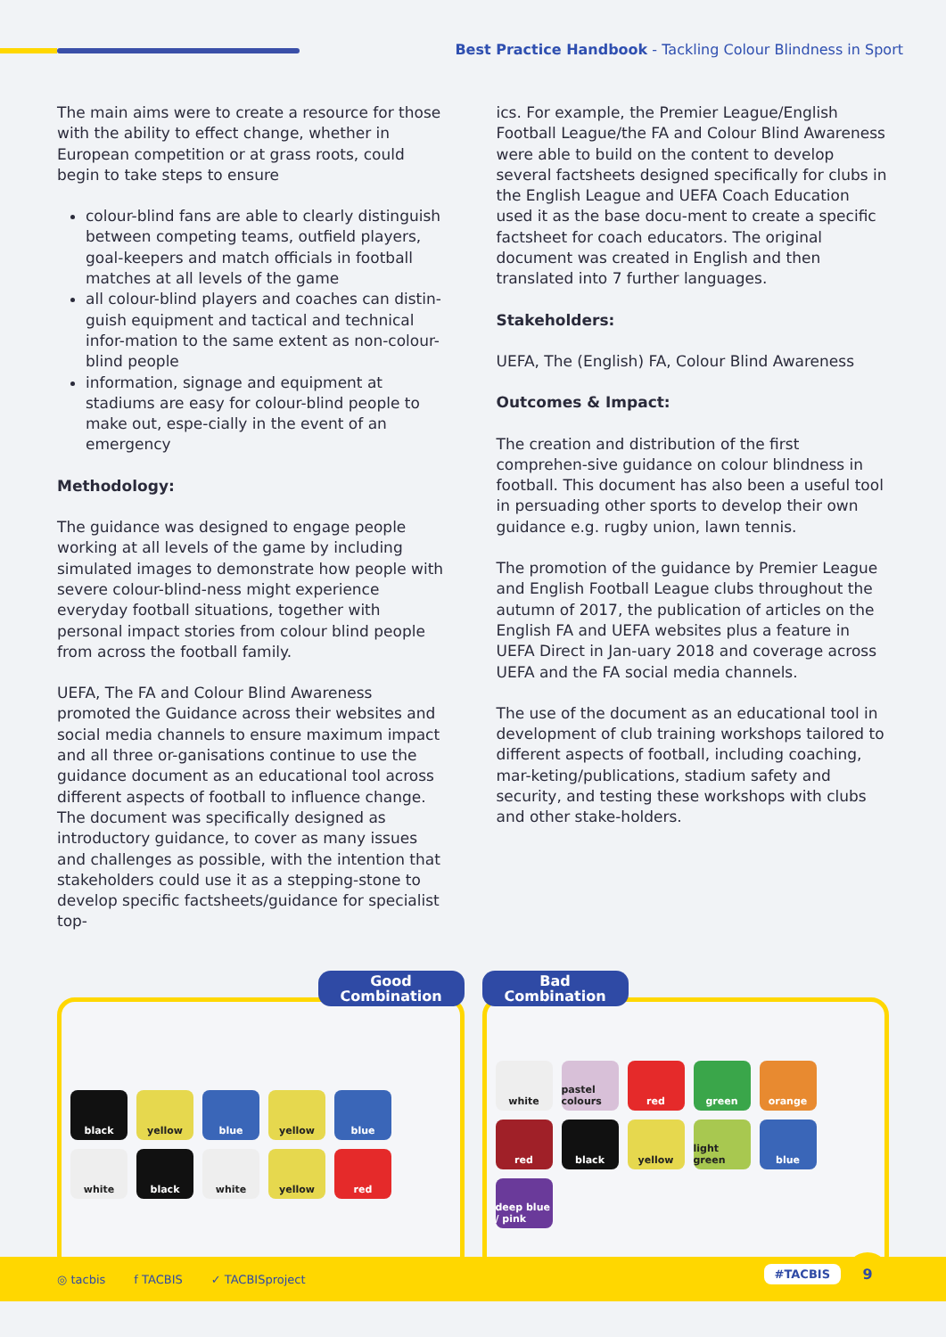Best Practice Handbook - Tackling Colour Blindness in Sport
The main aims were to create a resource for those with the ability to effect change, whether in European competition or at grass roots, could begin to take steps to ensure
colour-blind fans are able to clearly distinguish between competing teams, outfield players, goal-keepers and match officials in football matches at all levels of the game
all colour-blind players and coaches can distin-guish equipment and tactical and technical infor-mation to the same extent as non-colour-blind people
information, signage and equipment at stadiums are easy for colour-blind people to make out, espe-cially in the event of an emergency
Methodology:
The guidance was designed to engage people working at all levels of the game by including simulated images to demonstrate how people with severe colour-blind-ness might experience everyday football situations, together with personal impact stories from colour blind people from across the football family.
UEFA, The FA and Colour Blind Awareness promoted the Guidance across their websites and social media channels to ensure maximum impact and all three or-ganisations continue to use the guidance document as an educational tool across different aspects of football to influence change. The document was specifically designed as introductory guidance, to cover as many issues and challenges as possible, with the intention that stakeholders could use it as a stepping-stone to develop specific factsheets/guidance for specialist top-
ics. For example, the Premier League/English Football League/the FA and Colour Blind Awareness were able to build on the content to develop several factsheets designed specifically for clubs in the English League and UEFA Coach Education used it as the base docu-ment to create a specific factsheet for coach educators. The original document was created in English and then translated into 7 further languages.
Stakeholders:
UEFA, The (English) FA, Colour Blind Awareness
Outcomes & Impact:
The creation and distribution of the first comprehen-sive guidance on colour blindness in football. This document has also been a useful tool in persuading other sports to develop their own guidance e.g. rugby union, lawn tennis.
The promotion of the guidance by Premier League and English Football League clubs throughout the autumn of 2017, the publication of articles on the English FA and UEFA websites plus a feature in UEFA Direct in Jan-uary 2018 and coverage across UEFA and the FA social media channels.
The use of the document as an educational tool in development of club training workshops tailored to different aspects of football, including coaching, mar-keting/publications, stadium safety and security, and testing these workshops with clubs and other stake-holders.
Good
Combination
black
yellow
blue
yellow
blue
white
black
white
yellow
red
Bad
Combination
white
pastel colours
red
green
orange
red
black
yellow
light green
blue
deep blue / pink
◎ tacbis f TACBIS ✓ TACBISproject #TACBIS 9